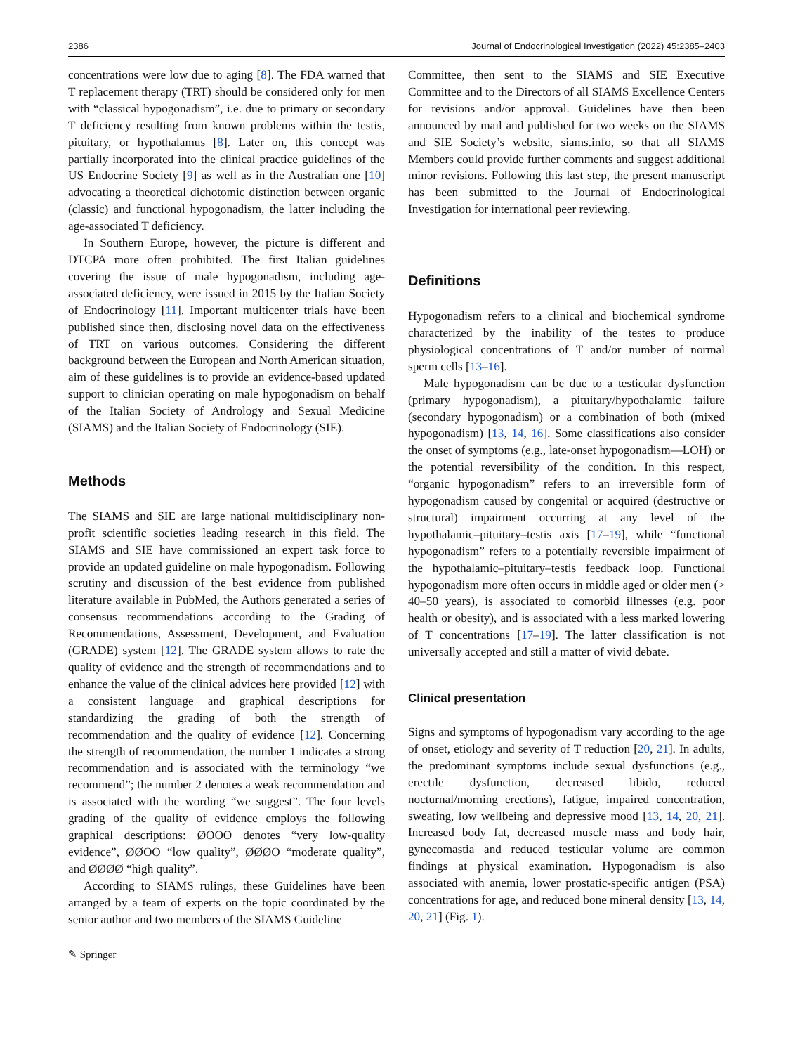2386 Journal of Endocrinological Investigation (2022) 45:2385–2403
concentrations were low due to aging [8]. The FDA warned that T replacement therapy (TRT) should be considered only for men with “classical hypogonadism”, i.e. due to primary or secondary T deficiency resulting from known problems within the testis, pituitary, or hypothalamus [8]. Later on, this concept was partially incorporated into the clinical practice guidelines of the US Endocrine Society [9] as well as in the Australian one [10] advocating a theoretical dichotomic distinction between organic (classic) and functional hypogonadism, the latter including the age-associated T deficiency.
In Southern Europe, however, the picture is different and DTCPA more often prohibited. The first Italian guidelines covering the issue of male hypogonadism, including age-associated deficiency, were issued in 2015 by the Italian Society of Endocrinology [11]. Important multicenter trials have been published since then, disclosing novel data on the effectiveness of TRT on various outcomes. Considering the different background between the European and North American situation, aim of these guidelines is to provide an evidence-based updated support to clinician operating on male hypogonadism on behalf of the Italian Society of Andrology and Sexual Medicine (SIAMS) and the Italian Society of Endocrinology (SIE).
Methods
The SIAMS and SIE are large national multidisciplinary non-profit scientific societies leading research in this field. The SIAMS and SIE have commissioned an expert task force to provide an updated guideline on male hypogonadism. Following scrutiny and discussion of the best evidence from published literature available in PubMed, the Authors generated a series of consensus recommendations according to the Grading of Recommendations, Assessment, Development, and Evaluation (GRADE) system [12]. The GRADE system allows to rate the quality of evidence and the strength of recommendations and to enhance the value of the clinical advices here provided [12] with a consistent language and graphical descriptions for standardizing the grading of both the strength of recommendation and the quality of evidence [12]. Concerning the strength of recommendation, the number 1 indicates a strong recommendation and is associated with the terminology “we recommend”; the number 2 denotes a weak recommendation and is associated with the wording “we suggest”. The four levels grading of the quality of evidence employs the following graphical descriptions: ØOOO denotes “very low-quality evidence”, ØØOO “low quality”, ØØØO “moderate quality”, and ØØØØ “high quality”.
According to SIAMS rulings, these Guidelines have been arranged by a team of experts on the topic coordinated by the senior author and two members of the SIAMS Guideline
Committee, then sent to the SIAMS and SIE Executive Committee and to the Directors of all SIAMS Excellence Centers for revisions and/or approval. Guidelines have then been announced by mail and published for two weeks on the SIAMS and SIE Society’s website, siams.info, so that all SIAMS Members could provide further comments and suggest additional minor revisions. Following this last step, the present manuscript has been submitted to the Journal of Endocrinological Investigation for international peer reviewing.
Definitions
Hypogonadism refers to a clinical and biochemical syndrome characterized by the inability of the testes to produce physiological concentrations of T and/or number of normal sperm cells [13–16].
Male hypogonadism can be due to a testicular dysfunction (primary hypogonadism), a pituitary/hypothalamic failure (secondary hypogonadism) or a combination of both (mixed hypogonadism) [13, 14, 16]. Some classifications also consider the onset of symptoms (e.g., late-onset hypogonadism—LOH) or the potential reversibility of the condition. In this respect, “organic hypogonadism” refers to an irreversible form of hypogonadism caused by congenital or acquired (destructive or structural) impairment occurring at any level of the hypothalamic–pituitary–testis axis [17–19], while “functional hypogonadism” refers to a potentially reversible impairment of the hypothalamic–pituitary–testis feedback loop. Functional hypogonadism more often occurs in middle aged or older men (> 40–50 years), is associated to comorbid illnesses (e.g. poor health or obesity), and is associated with a less marked lowering of T concentrations [17–19]. The latter classification is not universally accepted and still a matter of vivid debate.
Clinical presentation
Signs and symptoms of hypogonadism vary according to the age of onset, etiology and severity of T reduction [20, 21]. In adults, the predominant symptoms include sexual dysfunctions (e.g., erectile dysfunction, decreased libido, reduced nocturnal/morning erections), fatigue, impaired concentration, sweating, low wellbeing and depressive mood [13, 14, 20, 21]. Increased body fat, decreased muscle mass and body hair, gynecomastia and reduced testicular volume are common findings at physical examination. Hypogonadism is also associated with anemia, lower prostatic-specific antigen (PSA) concentrations for age, and reduced bone mineral density [13, 14, 20, 21] (Fig. 1).
✎ Springer